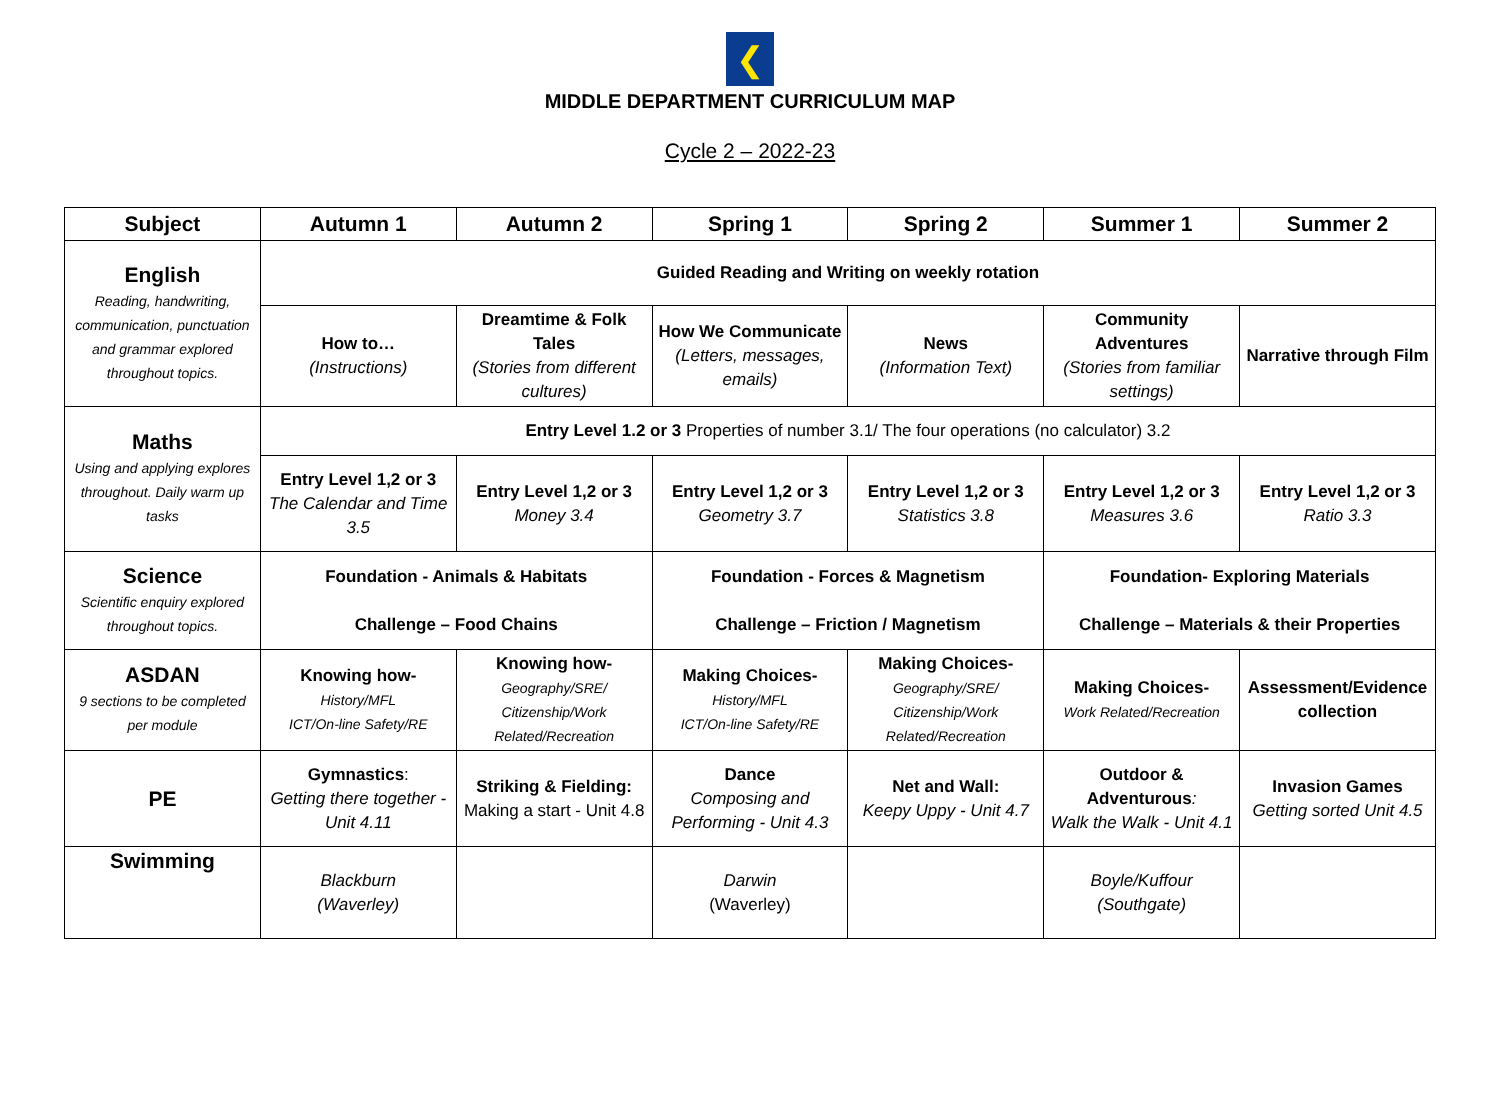❮
MIDDLE DEPARTMENT CURRICULUM MAP
Cycle 2 – 2022-23
| Subject | Autumn 1 | Autumn 2 | Spring 1 | Spring 2 | Summer 1 | Summer 2 |
| --- | --- | --- | --- | --- | --- | --- |
| English Reading, handwriting, communication, punctuation and grammar explored throughout topics. | Guided Reading and Writing on weekly rotation | | | | | |
| | How to… (Instructions) | Dreamtime & Folk Tales (Stories from different cultures) | How We Communicate (Letters, messages, emails) | News (Information Text) | Community Adventures (Stories from familiar settings) | Narrative through Film |
| Maths Using and applying explores throughout. Daily warm up tasks | Entry Level 1.2 or 3 Properties of number 3.1/ The four operations (no calculator) 3.2 | | | | | |
| | Entry Level 1,2 or 3 The Calendar and Time 3.5 | Entry Level 1,2 or 3 Money 3.4 | Entry Level 1,2 or 3 Geometry 3.7 | Entry Level 1,2 or 3 Statistics 3.8 | Entry Level 1,2 or 3 Measures 3.6 | Entry Level 1,2 or 3 Ratio 3.3 |
| Science Scientific enquiry explored throughout topics. | Foundation - Animals & Habitats Challenge – Food Chains | | Foundation - Forces & Magnetism Challenge – Friction / Magnetism | | Foundation- Exploring Materials Challenge – Materials & their Properties | |
| ASDAN 9 sections to be completed per module | Knowing how- History/MFL ICT/On-line Safety/RE | Knowing how- Geography/SRE/ Citizenship/Work Related/Recreation | Making Choices- History/MFL ICT/On-line Safety/RE | Making Choices- Geography/SRE/ Citizenship/Work Related/Recreation | Making Choices- Work Related/Recreation | Assessment/Evidence collection |
| PE | Gymnastics : Getting there together - Unit 4.11 | Striking & Fielding: Making a start - Unit 4.8 | Dance Composing and Performing - Unit 4.3 | Net and Wall: Keepy Uppy - Unit 4.7 | Outdoor & Adventurous : Walk the Walk - Unit 4.1 | Invasion Games Getting sorted Unit 4.5 |
| Swimming | Blackburn (Waverley) | | Darwin (Waverley) | | Boyle/Kuffour (Southgate) | |